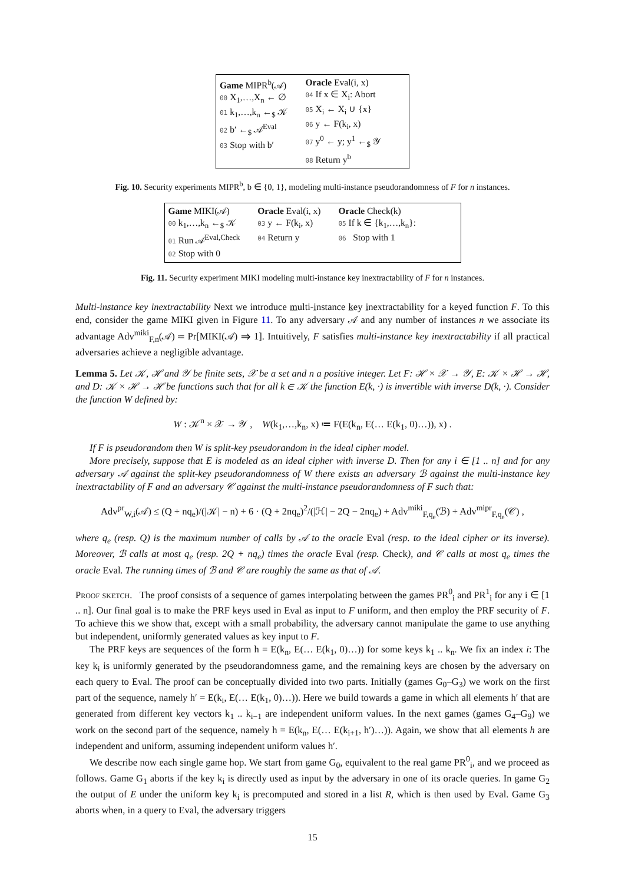Game MIPR<sup>b</sup>(𝒜)
00 X<sub>1</sub>,…,X<sub>n</sub> ← ∅
01 k<sub>1</sub>,…,k<sub>n</sub> ←<sub>$</sub> 𝒦
02 b′ ←<sub>$</sub> 𝒜<sup>Eval</sup>
03 Stop with b′
Oracle Eval(i, x)
04 If x ∈ X<sub>i</sub>: Abort
05 X<sub>i</sub> ← X<sub>i</sub> ∪ {x}
06 y ← F(k<sub>i</sub>, x)
07 y<sup>0</sup> ← y; y<sup>1</sup> ←<sub>$</sub> 𝒴
08 Return y<sup>b</sup>
Fig. 10. Security experiments MIPR<sup>b</sup>, b ∈ {0, 1}, modeling multi-instance pseudorandomness of F for n instances.
Game MIKI(𝒜)
00 k<sub>1</sub>,…,k<sub>n</sub> ←<sub>$</sub> 𝒦
01 Run 𝒜<sup>Eval,Check</sup>
02 Stop with 0
Oracle Eval(i, x)
03 y ← F(k<sub>i</sub>, x)
04 Return y
Oracle Check(k)
05 If k ∈ {k<sub>1</sub>,…,k<sub>n</sub>}:
06 Stop with 1
Fig. 11. Security experiment MIKI modeling multi-instance key inextractability of F for n instances.
Multi-instance key inextractability Next we introduce multi-instance key inextractability for a keyed function F. To this end, consider the game MIKI given in Figure 11. To any adversary 𝒜 and any number of instances n we associate its advantage Adv<sup>miki</sup><sub>F,n</sub>(𝒜) ≔ Pr[MIKI(𝒜) ⇒ 1]. Intuitively, F satisfies multi-instance key inextractability if all practical adversaries achieve a negligible advantage.
Lemma 5. Let 𝒦, ℋ and 𝒴 be finite sets, 𝒳 be a set and n a positive integer. Let F: ℋ × 𝒳 → 𝒴, E: 𝒦 × ℋ → ℋ, and D: 𝒦 × ℋ → ℋ be functions such that for all k ∈ 𝒦 the function E(k, ·) is invertible with inverse D(k, ·). Consider the function W defined by:
W : 𝒦<sup>n</sup> × 𝒳 → 𝒴 , W(k<sub>1</sub>,…,k<sub>n</sub>, x) ≔ F(E(k<sub>n</sub>, E(… E(k<sub>1</sub>, 0)…)), x) .
If F is pseudorandom then W is split-key pseudorandom in the ideal cipher model.
More precisely, suppose that E is modeled as an ideal cipher with inverse D. Then for any i ∈ [1 .. n] and for any adversary 𝒜 against the split-key pseudorandomness of W there exists an adversary ℬ against the multi-instance key inextractability of F and an adversary 𝒞 against the multi-instance pseudorandomness of F such that:
Adv<sup>pr</sup><sub>W,i</sub>(𝒜) ≤ (Q + nq<sub>e</sub>)/(|𝒦| − n) + 6 · (Q + 2nq<sub>e</sub>)<sup>2</sup>/(|ℋ| − 2Q − 2nq<sub>e</sub>) + Adv<sup>miki</sup><sub>F,q<sub>e</sub></sub>(ℬ) + Adv<sup>mipr</sup><sub>F,q<sub>e</sub></sub>(𝒞) ,
where q<sub>e</sub> (resp. Q) is the maximum number of calls by 𝒜 to the oracle Eval (resp. to the ideal cipher or its inverse). Moreover, ℬ calls at most q<sub>e</sub> (resp. 2Q + nq<sub>e</sub>) times the oracle Eval (resp. Check), and 𝒞 calls at most q<sub>e</sub> times the oracle Eval. The running times of ℬ and 𝒞 are roughly the same as that of 𝒜.
Proof sketch. The proof consists of a sequence of games interpolating between the games PR<sup>0</sup><sub>i</sub> and PR<sup>1</sup><sub>i</sub> for any i ∈ [1 .. n]. Our final goal is to make the PRF keys used in Eval as input to F uniform, and then employ the PRF security of F. To achieve this we show that, except with a small probability, the adversary cannot manipulate the game to use anything but independent, uniformly generated values as key input to F.
The PRF keys are sequences of the form h = E(k<sub>n</sub>, E(… E(k<sub>1</sub>, 0)…)) for some keys k<sub>1</sub> .. k<sub>n</sub>. We fix an index i: The key k<sub>i</sub> is uniformly generated by the pseudorandomness game, and the remaining keys are chosen by the adversary on each query to Eval. The proof can be conceptually divided into two parts. Initially (games G<sub>0</sub>–G<sub>3</sub>) we work on the first part of the sequence, namely h′ = E(k<sub>i</sub>, E(… E(k<sub>1</sub>, 0)…)). Here we build towards a game in which all elements h′ that are generated from different key vectors k<sub>1</sub> .. k<sub>i−1</sub> are independent uniform values. In the next games (games G<sub>4</sub>–G<sub>9</sub>) we work on the second part of the sequence, namely h = E(k<sub>n</sub>, E(… E(k<sub>i+1</sub>, h′)…)). Again, we show that all elements h are independent and uniform, assuming independent uniform values h′.
We describe now each single game hop. We start from game G<sub>0</sub>, equivalent to the real game PR<sup>0</sup><sub>i</sub>, and we proceed as follows. Game G<sub>1</sub> aborts if the key k<sub>i</sub> is directly used as input by the adversary in one of its oracle queries. In game G<sub>2</sub> the output of E under the uniform key k<sub>i</sub> is precomputed and stored in a list R, which is then used by Eval. Game G<sub>3</sub> aborts when, in a query to Eval, the adversary triggers
15